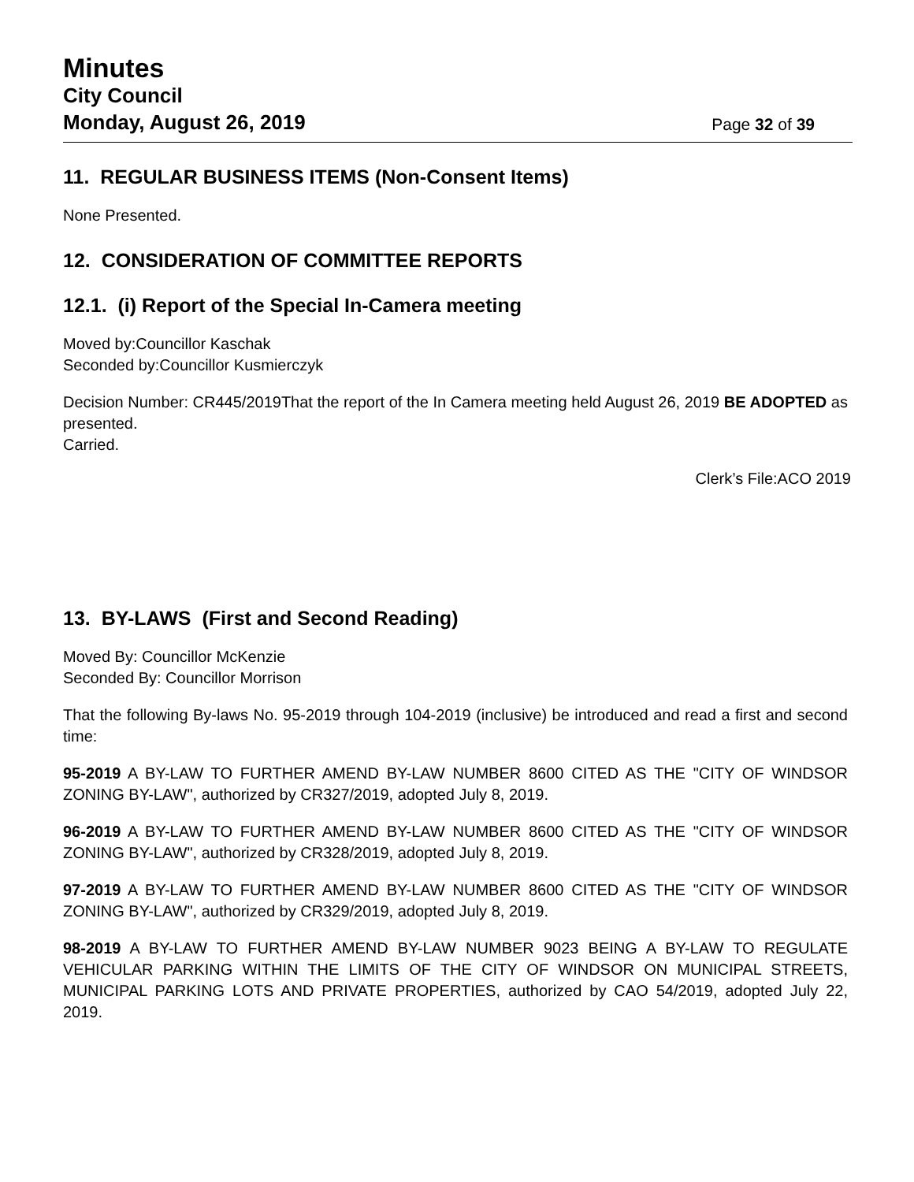Minutes
City Council
Monday, August 26, 2019 Page 32 of 39
11. REGULAR BUSINESS ITEMS (Non-Consent Items)
None Presented.
12. CONSIDERATION OF COMMITTEE REPORTS
12.1. (i) Report of the Special In-Camera meeting
Moved by:Councillor Kaschak
Seconded by:Councillor Kusmierczyk
Decision Number: CR445/2019That the report of the In Camera meeting held August 26, 2019 BE ADOPTED as presented.
Carried.
Clerk’s File:ACO 2019
13. BY-LAWS (First and Second Reading)
Moved By: Councillor McKenzie
Seconded By: Councillor Morrison
That the following By-laws No. 95-2019 through 104-2019 (inclusive) be introduced and read a first and second time:
95-2019 A BY-LAW TO FURTHER AMEND BY-LAW NUMBER 8600 CITED AS THE "CITY OF WINDSOR ZONING BY-LAW", authorized by CR327/2019, adopted July 8, 2019.
96-2019 A BY-LAW TO FURTHER AMEND BY-LAW NUMBER 8600 CITED AS THE "CITY OF WINDSOR ZONING BY-LAW", authorized by CR328/2019, adopted July 8, 2019.
97-2019 A BY-LAW TO FURTHER AMEND BY-LAW NUMBER 8600 CITED AS THE "CITY OF WINDSOR ZONING BY-LAW", authorized by CR329/2019, adopted July 8, 2019.
98-2019 A BY-LAW TO FURTHER AMEND BY-LAW NUMBER 9023 BEING A BY-LAW TO REGULATE VEHICULAR PARKING WITHIN THE LIMITS OF THE CITY OF WINDSOR ON MUNICIPAL STREETS, MUNICIPAL PARKING LOTS AND PRIVATE PROPERTIES, authorized by CAO 54/2019, adopted July 22, 2019.